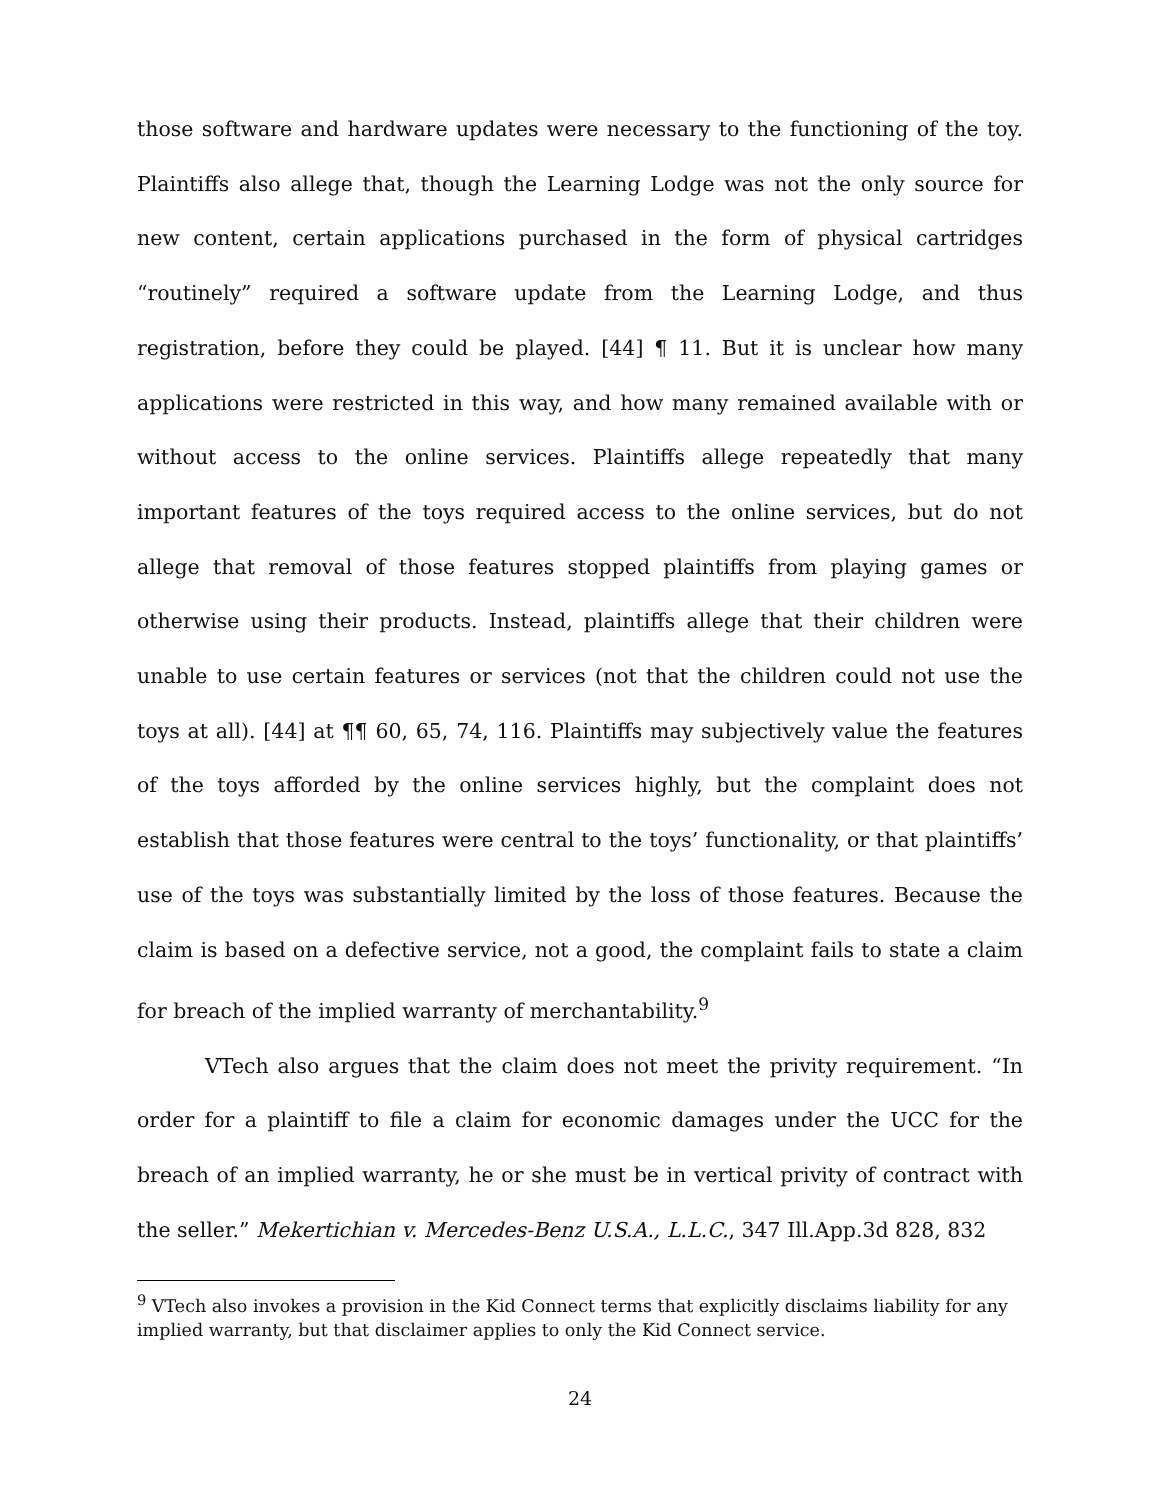those software and hardware updates were necessary to the functioning of the toy. Plaintiffs also allege that, though the Learning Lodge was not the only source for new content, certain applications purchased in the form of physical cartridges “routinely” required a software update from the Learning Lodge, and thus registration, before they could be played. [44] ¶ 11. But it is unclear how many applications were restricted in this way, and how many remained available with or without access to the online services. Plaintiffs allege repeatedly that many important features of the toys required access to the online services, but do not allege that removal of those features stopped plaintiffs from playing games or otherwise using their products. Instead, plaintiffs allege that their children were unable to use certain features or services (not that the children could not use the toys at all). [44] at ¶¶ 60, 65, 74, 116. Plaintiffs may subjectively value the features of the toys afforded by the online services highly, but the complaint does not establish that those features were central to the toys’ functionality, or that plaintiffs’ use of the toys was substantially limited by the loss of those features. Because the claim is based on a defective service, not a good, the complaint fails to state a claim for breach of the implied warranty of merchantability.<sup>9</sup>
VTech also argues that the claim does not meet the privity requirement. “In order for a plaintiff to file a claim for economic damages under the UCC for the breach of an implied warranty, he or she must be in vertical privity of contract with the seller.” Mekertichian v. Mercedes-Benz U.S.A., L.L.C., 347 Ill.App.3d 828, 832
<sup>9</sup> VTech also invokes a provision in the Kid Connect terms that explicitly disclaims liability for any implied warranty, but that disclaimer applies to only the Kid Connect service.
24